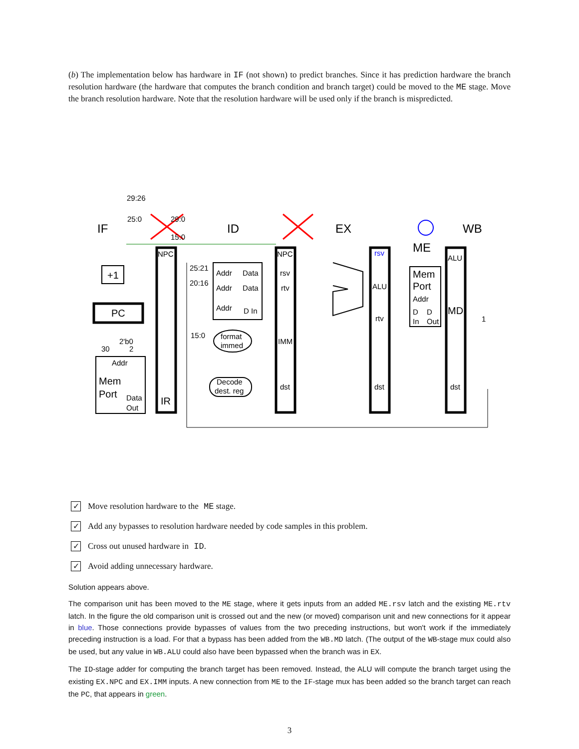(b) The implementation below has hardware in IF (not shown) to predict branches. Since it has prediction hardware the branch resolution hardware (the hardware that computes the branch condition and branch target) could be moved to the ME stage. Move the branch resolution hardware. Note that the resolution hardware will be used only if the branch is mispredicted.
29:26
25:0
IF
ID
EX
ME
WB
NPC
NPC
rsv
ALU
+1
PC
25:21
20:16
15:0
Addr
Data
Addr
Data
Addr
D In
rsv
rtv
IMM
dst
ALU
rtv
dst
dst
Mem
Port
Addr
D
D
In
Out
MD
1
format
immed
Decode
dest. reg
2'b0
30
2
Addr
Mem
Port
Data
Out
IR
29:0
15:0
✓
Move resolution hardware to the ME stage.
✓
Add any bypasses to resolution hardware needed by code samples in this problem.
✓
Cross out unused hardware in ID.
✓
Avoid adding unnecessary hardware.
Solution appears above.
The comparison unit has been moved to the ME stage, where it gets inputs from an added ME.rsv latch and the existing ME.rtv latch. In the figure the old comparison unit is crossed out and the new (or moved) comparison unit and new connections for it appear in blue. Those connections provide bypasses of values from the two preceding instructions, but won't work if the immediately preceding instruction is a load. For that a bypass has been added from the WB.MD latch. (The output of the WB-stage mux could also be used, but any value in WB.ALU could also have been bypassed when the branch was in EX.
The ID-stage adder for computing the branch target has been removed. Instead, the ALU will compute the branch target using the existing EX.NPC and EX.IMM inputs. A new connection from ME to the IF-stage mux has been added so the branch target can reach the PC, that appears in green.
3